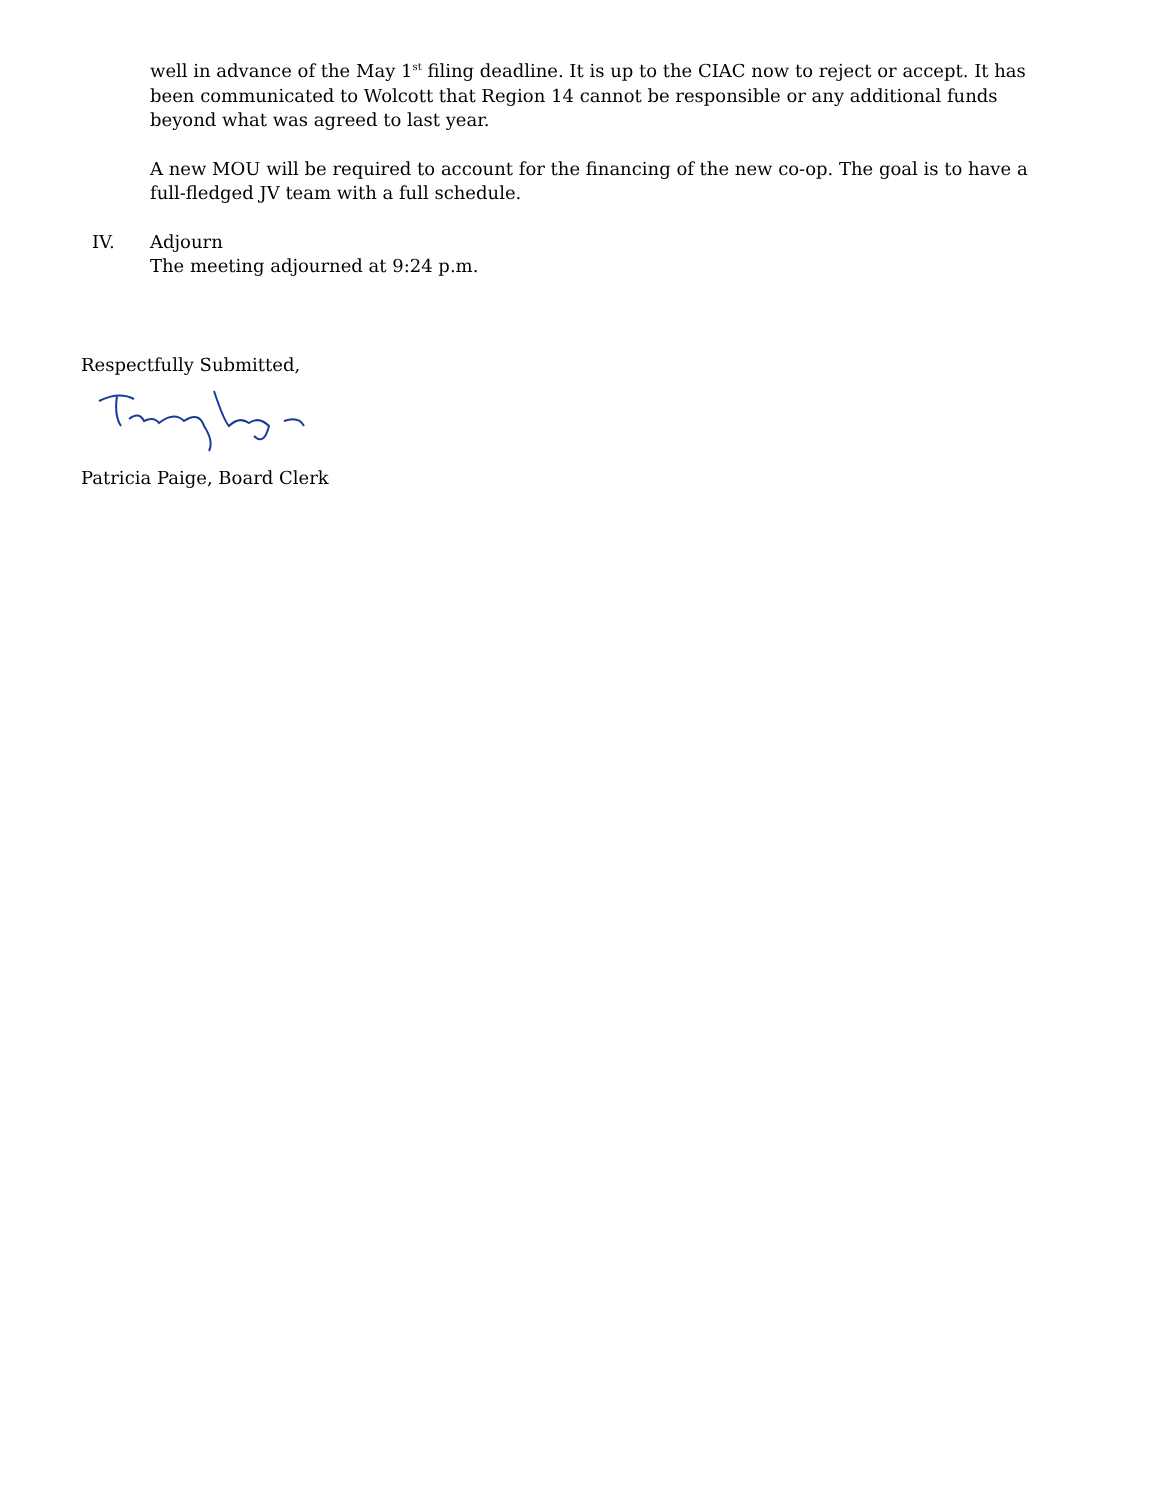well in advance of the May 1<sup>st</sup> filing deadline. It is up to the CIAC now to reject or accept. It has been communicated to Wolcott that Region 14 cannot be responsible or any additional funds beyond what was agreed to last year.
A new MOU will be required to account for the financing of the new co-op. The goal is to have a full-fledged JV team with a full schedule.
IV. Adjourn
The meeting adjourned at 9:24 p.m.
Respectfully Submitted,
Patricia Paige, Board Clerk